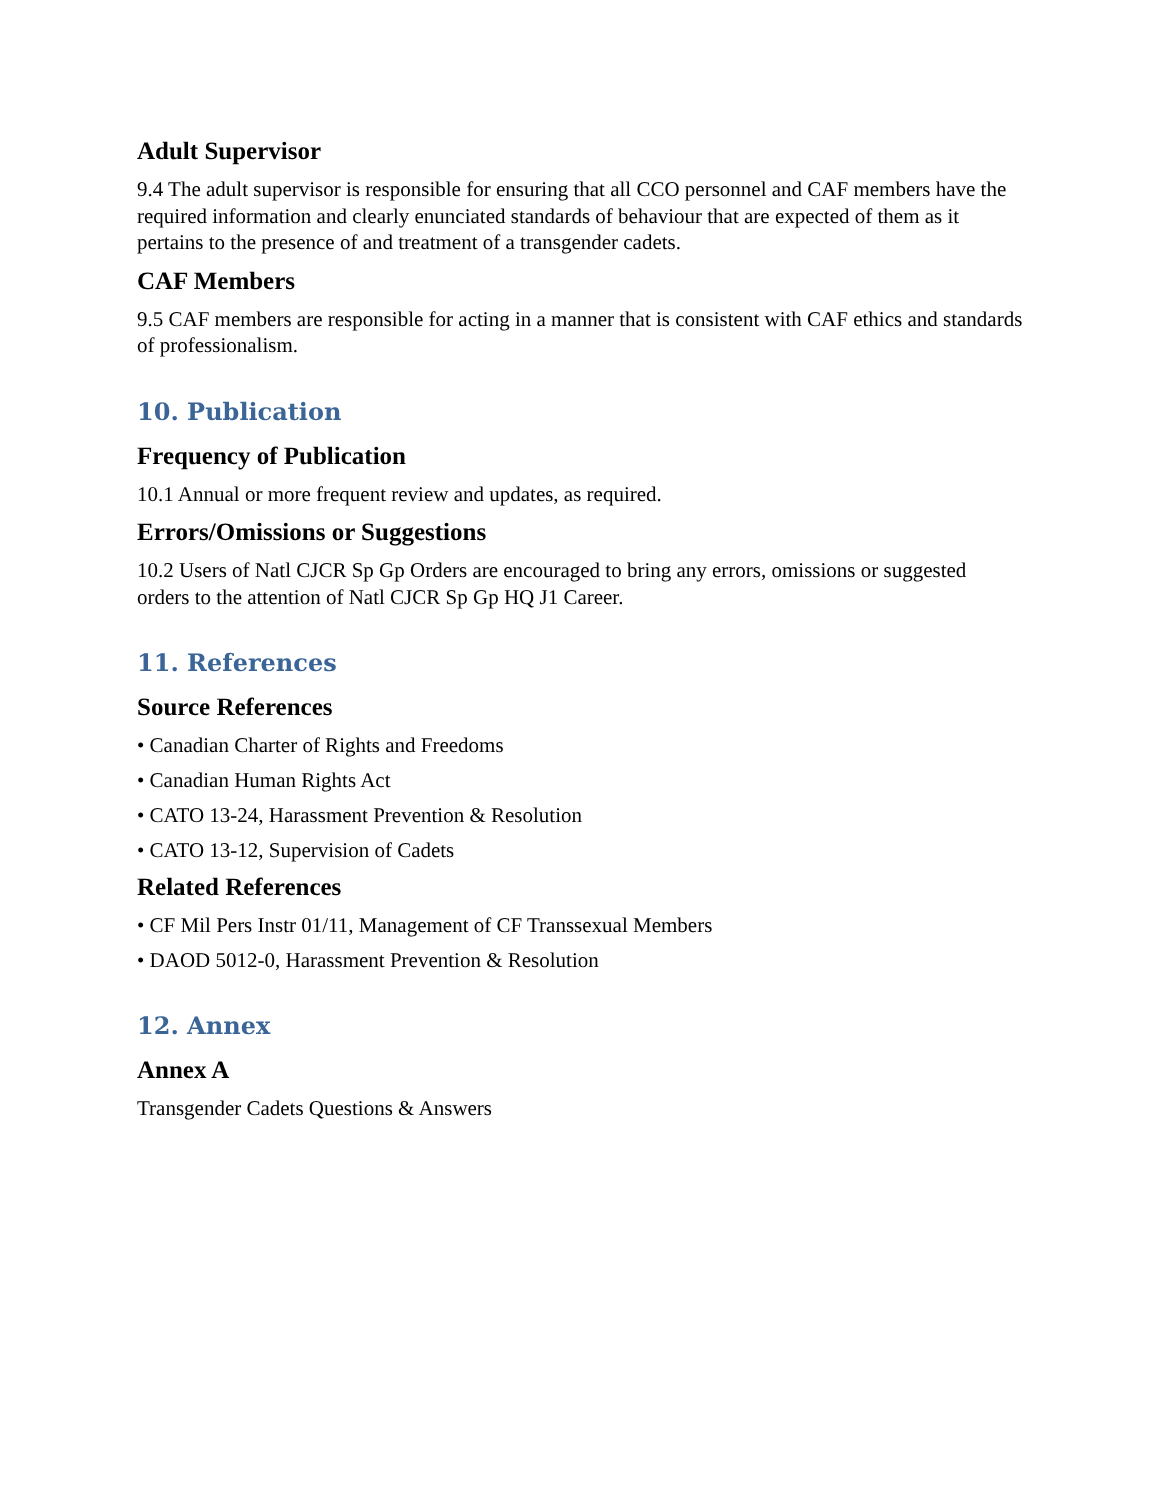Adult Supervisor
9.4 The adult supervisor is responsible for ensuring that all CCO personnel and CAF members have the required information and clearly enunciated standards of behaviour that are expected of them as it pertains to the presence of and treatment of a transgender cadets.
CAF Members
9.5 CAF members are responsible for acting in a manner that is consistent with CAF ethics and standards of professionalism.
10. Publication
Frequency of Publication
10.1 Annual or more frequent review and updates, as required.
Errors/Omissions or Suggestions
10.2 Users of Natl CJCR Sp Gp Orders are encouraged to bring any errors, omissions or suggested orders to the attention of Natl CJCR Sp Gp HQ J1 Career.
11. References
Source References
• Canadian Charter of Rights and Freedoms
• Canadian Human Rights Act
• CATO 13-24, Harassment Prevention & Resolution
• CATO 13-12, Supervision of Cadets
Related References
• CF Mil Pers Instr 01/11, Management of CF Transsexual Members
• DAOD 5012-0, Harassment Prevention & Resolution
12. Annex
Annex A
Transgender Cadets Questions & Answers